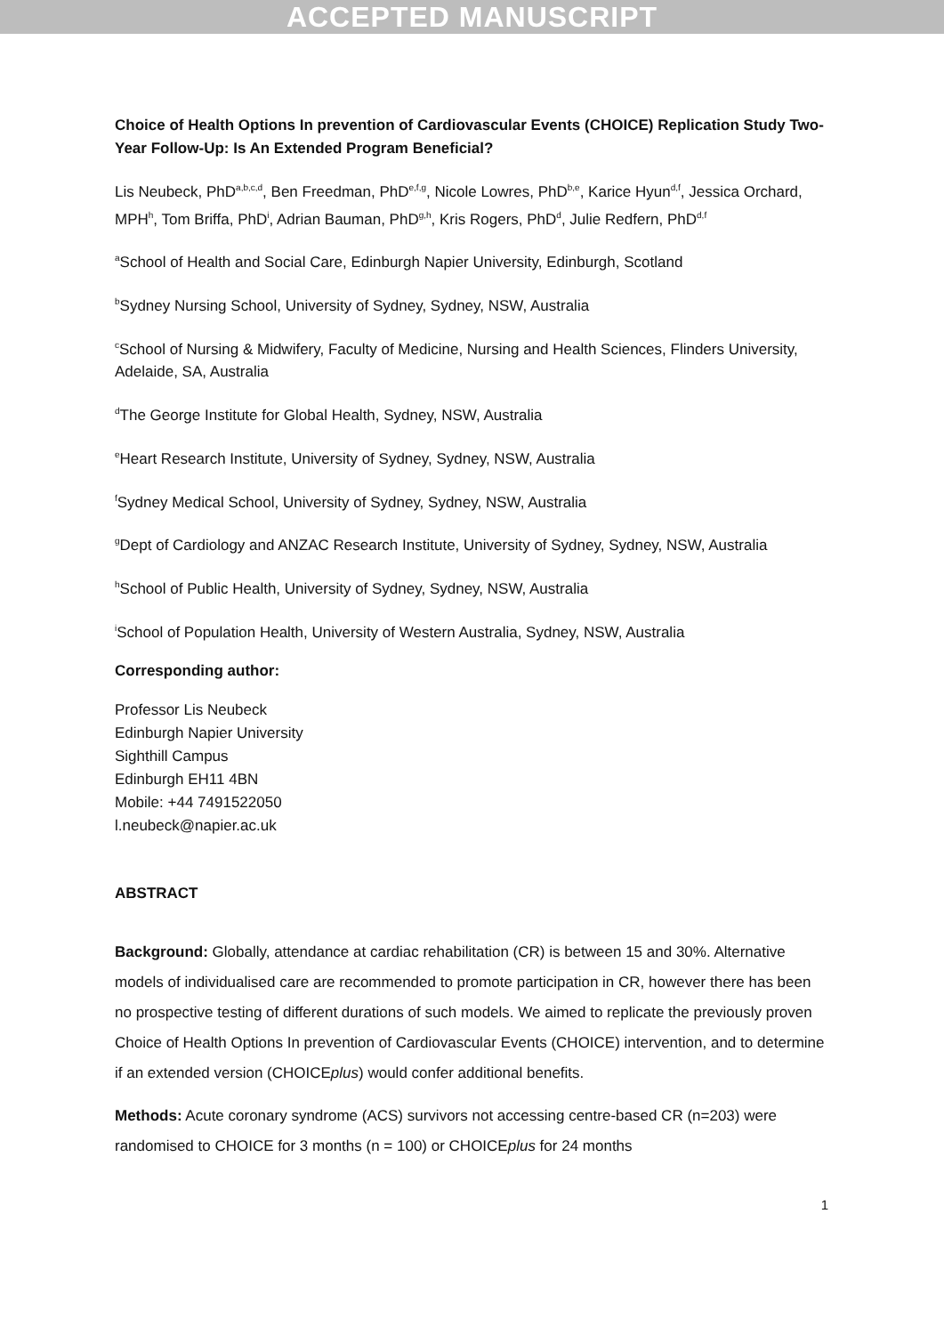ACCEPTED MANUSCRIPT
Choice of Health Options In prevention of Cardiovascular Events (CHOICE) Replication Study Two-Year Follow-Up: Is An Extended Program Beneficial?
Lis Neubeck, PhD<sup>a,b,c,d</sup>, Ben Freedman, PhD<sup>e,f,g</sup>, Nicole Lowres, PhD<sup>b,e</sup>, Karice Hyun<sup>d,f</sup>, Jessica Orchard, MPH<sup>h</sup>, Tom Briffa, PhD<sup>i</sup>, Adrian Bauman, PhD<sup>g,h</sup>, Kris Rogers, PhD<sup>d</sup>, Julie Redfern, PhD<sup>d,f</sup>
<sup>a</sup> School of Health and Social Care, Edinburgh Napier University, Edinburgh, Scotland
<sup>b</sup> Sydney Nursing School, University of Sydney, Sydney, NSW, Australia
<sup>c</sup> School of Nursing & Midwifery, Faculty of Medicine, Nursing and Health Sciences, Flinders University, Adelaide, SA, Australia
<sup>d</sup> The George Institute for Global Health, Sydney, NSW, Australia
<sup>e</sup> Heart Research Institute, University of Sydney, Sydney, NSW, Australia
<sup>f</sup> Sydney Medical School, University of Sydney, Sydney, NSW, Australia
<sup>g</sup> Dept of Cardiology and ANZAC Research Institute, University of Sydney, Sydney, NSW, Australia
<sup>h</sup> School of Public Health, University of Sydney, Sydney, NSW, Australia
<sup>i</sup> School of Population Health, University of Western Australia, Sydney, NSW, Australia
Corresponding author:
Professor Lis Neubeck
Edinburgh Napier University
Sighthill Campus
Edinburgh EH11 4BN
Mobile: +44 7491522050
l.neubeck@napier.ac.uk
ABSTRACT
Background: Globally, attendance at cardiac rehabilitation (CR) is between 15 and 30%. Alternative models of individualised care are recommended to promote participation in CR, however there has been no prospective testing of different durations of such models. We aimed to replicate the previously proven Choice of Health Options In prevention of Cardiovascular Events (CHOICE) intervention, and to determine if an extended version (CHOICEplus) would confer additional benefits.
Methods: Acute coronary syndrome (ACS) survivors not accessing centre-based CR (n=203) were randomised to CHOICE for 3 months (n = 100) or CHOICEplus for 24 months
1